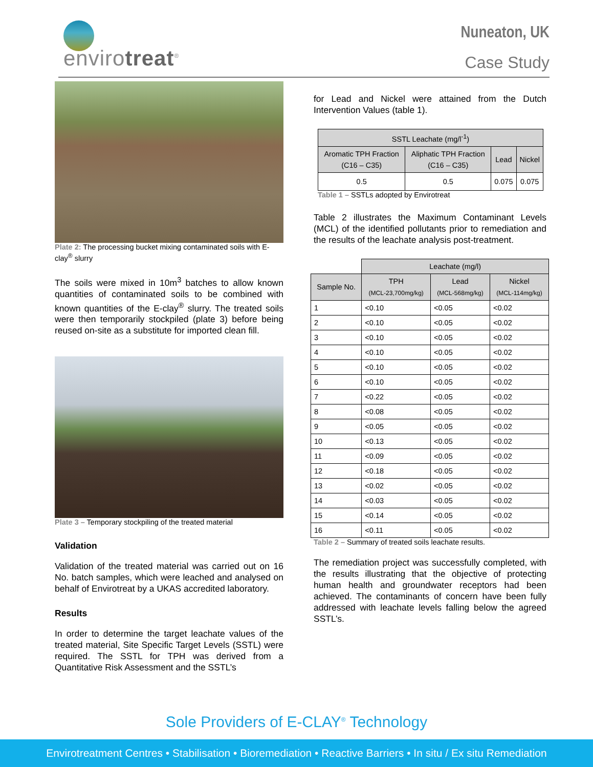envirotreat<sup>®</sup>
Nuneaton, UK
Case Study
Plate 2: The processing bucket mixing contaminated soils with E-clay<sup>®</sup> slurry
The soils were mixed in 10m<sup>3</sup> batches to allow known quantities of contaminated soils to be combined with known quantities of the E-clay<sup>®</sup> slurry. The treated soils were then temporarily stockpiled (plate 3) before being reused on-site as a substitute for imported clean fill.
Plate 3 – Temporary stockpiling of the treated material
Validation
Validation of the treated material was carried out on 16 No. batch samples, which were leached and analysed on behalf of Envirotreat by a UKAS accredited laboratory.
Results
In order to determine the target leachate values of the treated material, Site Specific Target Levels (SSTL) were required. The SSTL for TPH was derived from a Quantitative Risk Assessment and the SSTL’s
for Lead and Nickel were attained from the Dutch Intervention Values (table 1).
| SSTL Leachate (mg/l<sup>-1</sup>) | | | |
| --- | --- | --- | --- |
| Aromatic TPH Fraction (C16 – C35) | Aliphatic TPH Fraction (C16 – C35) | Lead | Nickel |
| 0.5 | 0.5 | 0.075 | 0.075 |
Table 1 – SSTLs adopted by Envirotreat
Table 2 illustrates the Maximum Contaminant Levels (MCL) of the identified pollutants prior to remediation and the results of the leachate analysis post-treatment.
| | Leachate (mg/l) | | |
| Sample No. | TPH (MCL-23,700mg/kg) | Lead (MCL-568mg/kg) | Nickel (MCL-114mg/kg) |
| 1 | <0.10 | <0.05 | <0.02 |
| 2 | <0.10 | <0.05 | <0.02 |
| 3 | <0.10 | <0.05 | <0.02 |
| 4 | <0.10 | <0.05 | <0.02 |
| 5 | <0.10 | <0.05 | <0.02 |
| 6 | <0.10 | <0.05 | <0.02 |
| 7 | <0.22 | <0.05 | <0.02 |
| 8 | <0.08 | <0.05 | <0.02 |
| 9 | <0.05 | <0.05 | <0.02 |
| 10 | <0.13 | <0.05 | <0.02 |
| 11 | <0.09 | <0.05 | <0.02 |
| 12 | <0.18 | <0.05 | <0.02 |
| 13 | <0.02 | <0.05 | <0.02 |
| 14 | <0.03 | <0.05 | <0.02 |
| 15 | <0.14 | <0.05 | <0.02 |
| 16 | <0.11 | <0.05 | <0.02 |
Table 2 – Summary of treated soils leachate results.
The remediation project was successfully completed, with the results illustrating that the objective of protecting human health and groundwater receptors had been achieved. The contaminants of concern have been fully addressed with leachate levels falling below the agreed SSTL’s.
Sole Providers of E-CLAY<sup>®</sup> Technology
Envirotreatment Centres • Stabilisation • Bioremediation • Reactive Barriers • In situ / Ex situ Remediation